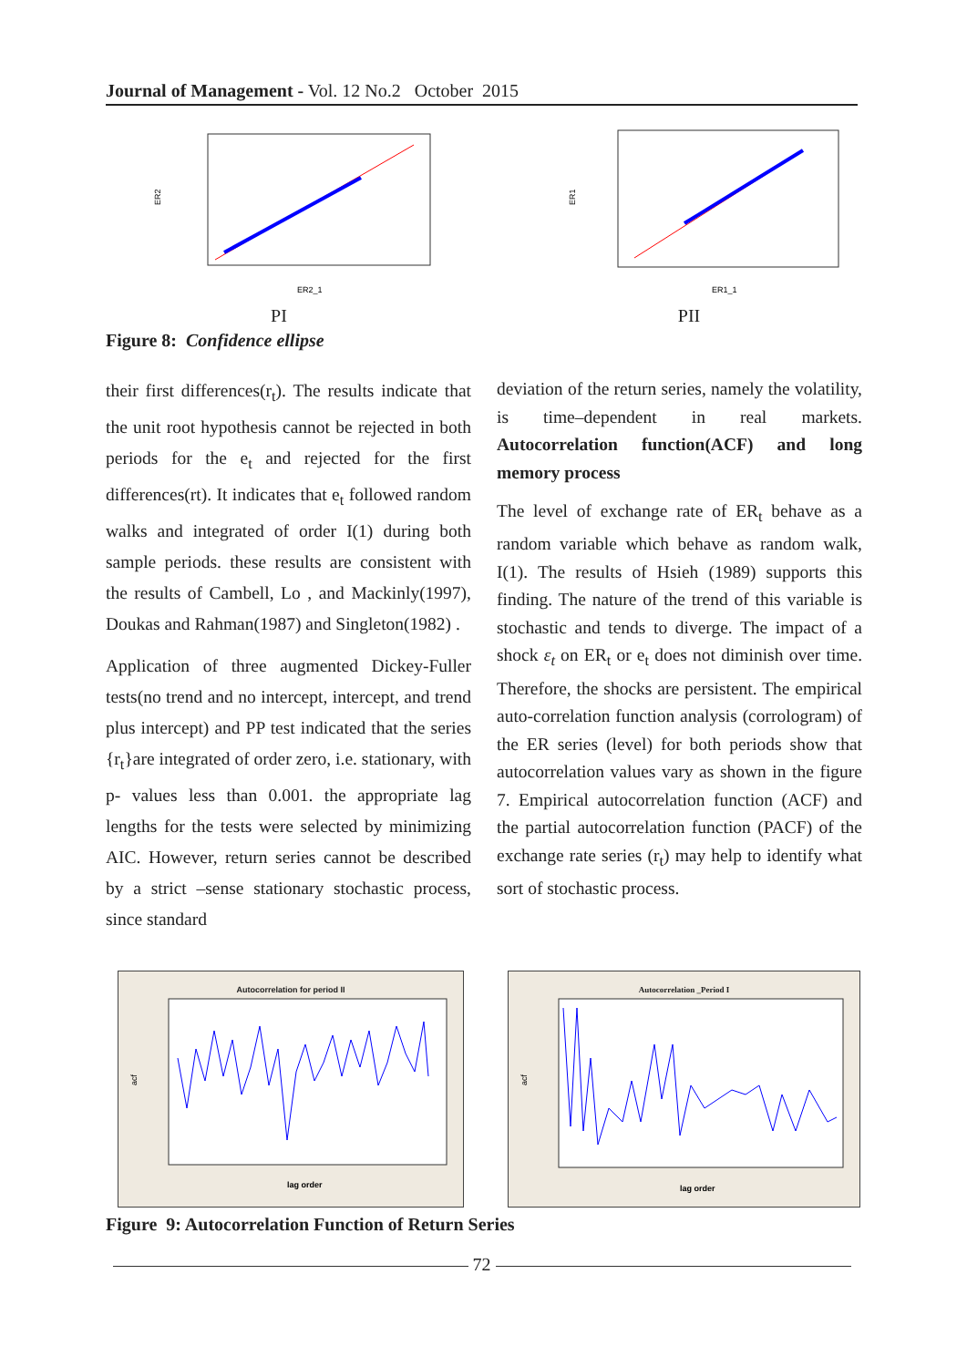Journal of Management - Vol. 12 No.2 October 2015
ER2_1
ER2
PI
ER1_1
ER1
PII
Figure 8: Confidence ellipse
their first differences(r<sub>t</sub>). The results indicate that the unit root hypothesis cannot be rejected in both periods for the e<sub>t</sub> and rejected for the first differences(rt). It indicates that e<sub>t</sub> followed random walks and integrated of order I(1) during both sample periods. these results are consistent with the results of Cambell, Lo , and Mackinly(1997), Doukas and Rahman(1987) and Singleton(1982) .
Application of three augmented Dickey-Fuller tests(no trend and no intercept, intercept, and trend plus intercept) and PP test indicated that the series {r<sub>t</sub>}are integrated of order zero, i.e. stationary, with p- values less than 0.001. the appropriate lag lengths for the tests were selected by minimizing AIC. However, return series cannot be described by a strict –sense stationary stochastic process, since standard
deviation of the return series, namely the volatility, is time–dependent in real markets. Autocorrelation function(ACF) and long memory process
The level of exchange rate of ER<sub>t</sub> behave as a random variable which behave as random walk, I(1). The results of Hsieh (1989) supports this finding. The nature of the trend of this variable is stochastic and tends to diverge. The impact of a shock ε<sub>t</sub> on ER<sub>t</sub> or e<sub>t</sub> does not diminish over time. Therefore, the shocks are persistent. The empirical auto-correlation function analysis (corrologram) of the ER series (level) for both periods show that autocorrelation values vary as shown in the figure 7. Empirical autocorrelation function (ACF) and the partial autocorrelation function (PACF) of the exchange rate series (r<sub>t</sub>) may help to identify what sort of stochastic process.
Autocorrelation for period II
lag order
acf
Autocorrelation _Period I
lag order
acf
Figure 9: Autocorrelation Function of Return Series
72